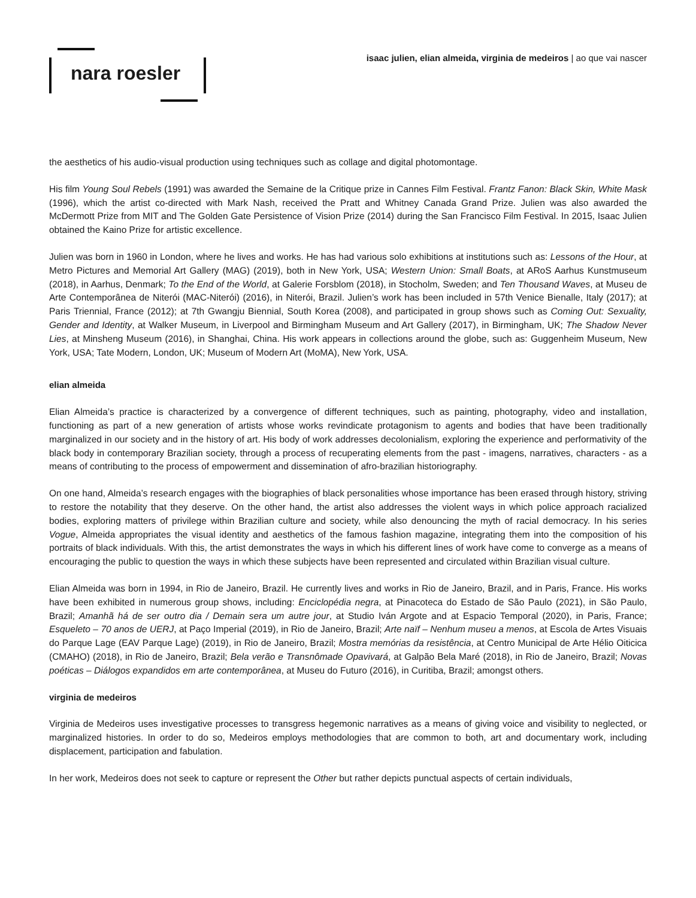nara roesler
isaac julien, elian almeida, virginia de medeiros | ao que vai nascer
the aesthetics of his audio-visual production using techniques such as collage and digital photomontage.
His film Young Soul Rebels (1991) was awarded the Semaine de la Critique prize in Cannes Film Festival. Frantz Fanon: Black Skin, White Mask (1996), which the artist co-directed with Mark Nash, received the Pratt and Whitney Canada Grand Prize. Julien was also awarded the McDermott Prize from MIT and The Golden Gate Persistence of Vision Prize (2014) during the San Francisco Film Festival. In 2015, Isaac Julien obtained the Kaino Prize for artistic excellence.
Julien was born in 1960 in London, where he lives and works. He has had various solo exhibitions at institutions such as: Lessons of the Hour, at Metro Pictures and Memorial Art Gallery (MAG) (2019), both in New York, USA; Western Union: Small Boats, at ARoS Aarhus Kunstmuseum (2018), in Aarhus, Denmark; To the End of the World, at Galerie Forsblom (2018), in Stocholm, Sweden; and Ten Thousand Waves, at Museu de Arte Contemporânea de Niterói (MAC-Niterói) (2016), in Niterói, Brazil. Julien’s work has been included in 57th Venice Bienalle, Italy (2017); at Paris Triennial, France (2012); at 7th Gwangju Biennial, South Korea (2008), and participated in group shows such as Coming Out: Sexuality, Gender and Identity, at Walker Museum, in Liverpool and Birmingham Museum and Art Gallery (2017), in Birmingham, UK; The Shadow Never Lies, at Minsheng Museum (2016), in Shanghai, China. His work appears in collections around the globe, such as: Guggenheim Museum, New York, USA; Tate Modern, London, UK; Museum of Modern Art (MoMA), New York, USA.
elian almeida
Elian Almeida’s practice is characterized by a convergence of different techniques, such as painting, photography, video and installation, functioning as part of a new generation of artists whose works revindicate protagonism to agents and bodies that have been traditionally marginalized in our society and in the history of art. His body of work addresses decolonialism, exploring the experience and performativity of the black body in contemporary Brazilian society, through a process of recuperating elements from the past - imagens, narratives, characters - as a means of contributing to the process of empowerment and dissemination of afro-brazilian historiography.
On one hand, Almeida’s research engages with the biographies of black personalities whose importance has been erased through history, striving to restore the notability that they deserve. On the other hand, the artist also addresses the violent ways in which police approach racialized bodies, exploring matters of privilege within Brazilian culture and society, while also denouncing the myth of racial democracy. In his series Vogue, Almeida appropriates the visual identity and aesthetics of the famous fashion magazine, integrating them into the composition of his portraits of black individuals. With this, the artist demonstrates the ways in which his different lines of work have come to converge as a means of encouraging the public to question the ways in which these subjects have been represented and circulated within Brazilian visual culture.
Elian Almeida was born in 1994, in Rio de Janeiro, Brazil. He currently lives and works in Rio de Janeiro, Brazil, and in Paris, France. His works have been exhibited in numerous group shows, including: Enciclopédia negra, at Pinacoteca do Estado de São Paulo (2021), in São Paulo, Brazil; Amanhã há de ser outro dia / Demain sera um autre jour, at Studio Iván Argote and at Espacio Temporal (2020), in Paris, France; Esqueleto – 70 anos de UERJ, at Paço Imperial (2019), in Rio de Janeiro, Brazil; Arte naïf – Nenhum museu a menos, at Escola de Artes Visuais do Parque Lage (EAV Parque Lage) (2019), in Rio de Janeiro, Brazil; Mostra memórias da resistência, at Centro Municipal de Arte Hélio Oiticica (CMAHO) (2018), in Rio de Janeiro, Brazil; Bela verão e Transnômade Opavivará, at Galpão Bela Maré (2018), in Rio de Janeiro, Brazil; Novas poéticas – Diálogos expandidos em arte contemporânea, at Museu do Futuro (2016), in Curitiba, Brazil; amongst others.
virginia de medeiros
Virginia de Medeiros uses investigative processes to transgress hegemonic narratives as a means of giving voice and visibility to neglected, or marginalized histories. In order to do so, Medeiros employs methodologies that are common to both, art and documentary work, including displacement, participation and fabulation.
In her work, Medeiros does not seek to capture or represent the Other but rather depicts punctual aspects of certain individuals,